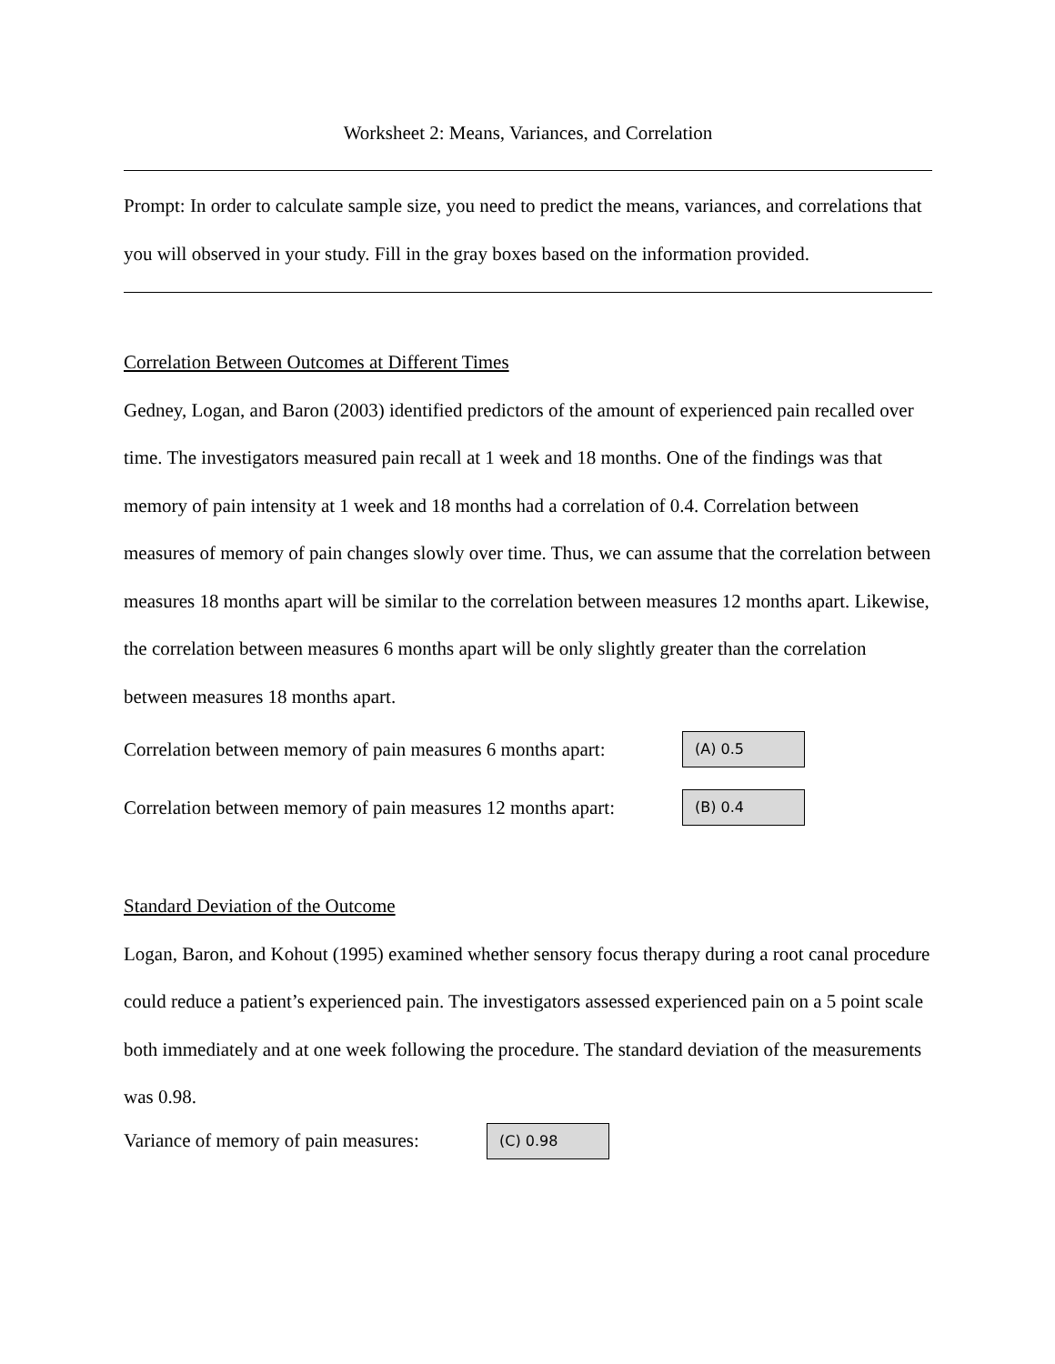Worksheet 2: Means, Variances, and Correlation
Prompt: In order to calculate sample size, you need to predict the means, variances, and correlations that you will observed in your study. Fill in the gray boxes based on the information provided.
Correlation Between Outcomes at Different Times
Gedney, Logan, and Baron (2003) identified predictors of the amount of experienced pain recalled over time. The investigators measured pain recall at 1 week and 18 months. One of the findings was that memory of pain intensity at 1 week and 18 months had a correlation of 0.4. Correlation between measures of memory of pain changes slowly over time. Thus, we can assume that the correlation between measures 18 months apart will be similar to the correlation between measures 12 months apart. Likewise, the correlation between measures 6 months apart will be only slightly greater than the correlation between measures 18 months apart.
Correlation between memory of pain measures 6 months apart: (A) 0.5
Correlation between memory of pain measures 12 months apart: (B) 0.4
Standard Deviation of the Outcome
Logan, Baron, and Kohout (1995) examined whether sensory focus therapy during a root canal procedure could reduce a patient’s experienced pain. The investigators assessed experienced pain on a 5 point scale both immediately and at one week following the procedure. The standard deviation of the measurements was 0.98.
Variance of memory of pain measures: (C) 0.98